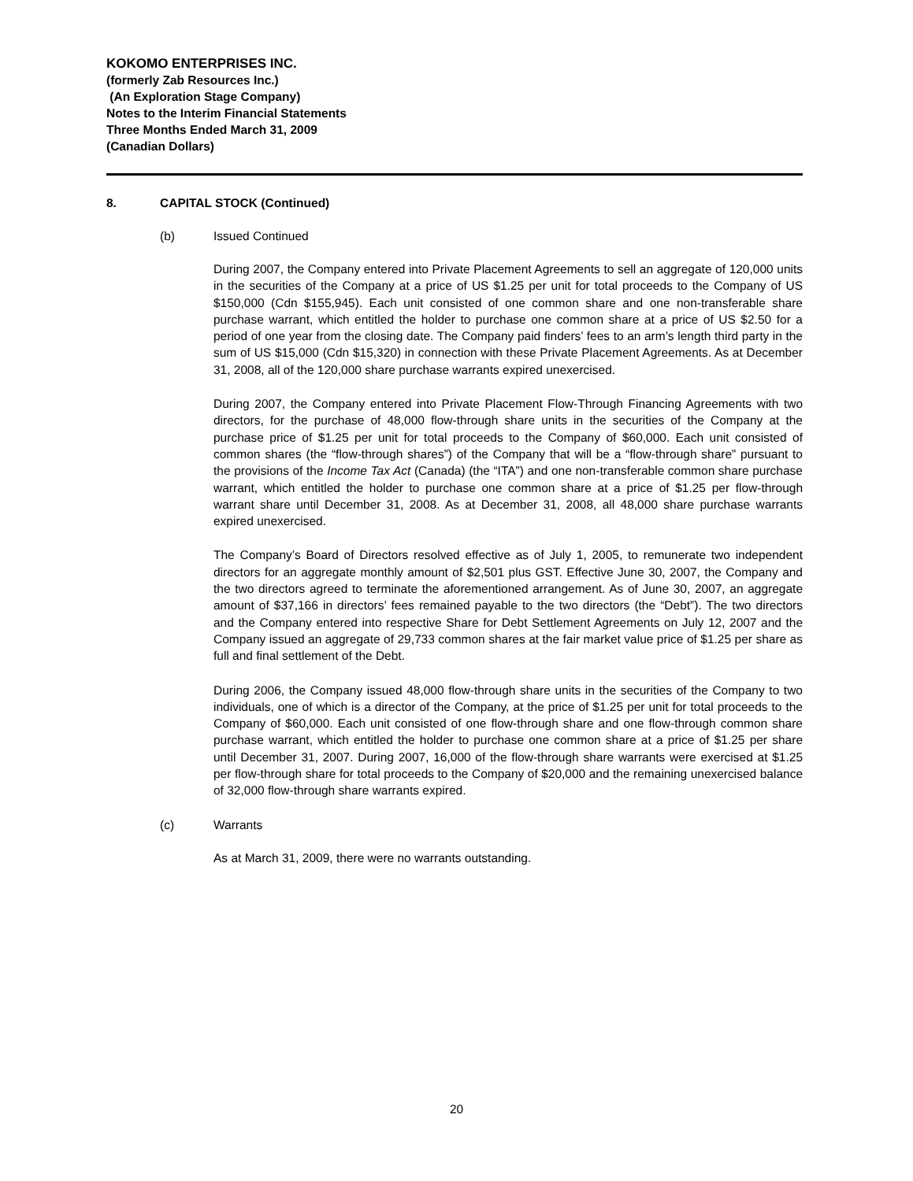KOKOMO ENTERPRISES INC.
(formerly Zab Resources Inc.)
(An Exploration Stage Company)
Notes to the Interim Financial Statements
Three Months Ended March 31, 2009
(Canadian Dollars)
8. CAPITAL STOCK (Continued)
(b) Issued Continued
During 2007, the Company entered into Private Placement Agreements to sell an aggregate of 120,000 units in the securities of the Company at a price of US $1.25 per unit for total proceeds to the Company of US $150,000 (Cdn $155,945). Each unit consisted of one common share and one non-transferable share purchase warrant, which entitled the holder to purchase one common share at a price of US $2.50 for a period of one year from the closing date. The Company paid finders’ fees to an arm’s length third party in the sum of US $15,000 (Cdn $15,320) in connection with these Private Placement Agreements. As at December 31, 2008, all of the 120,000 share purchase warrants expired unexercised.
During 2007, the Company entered into Private Placement Flow-Through Financing Agreements with two directors, for the purchase of 48,000 flow-through share units in the securities of the Company at the purchase price of $1.25 per unit for total proceeds to the Company of $60,000. Each unit consisted of common shares (the “flow-through shares”) of the Company that will be a “flow-through share” pursuant to the provisions of the Income Tax Act (Canada) (the “ITA”) and one non-transferable common share purchase warrant, which entitled the holder to purchase one common share at a price of $1.25 per flow-through warrant share until December 31, 2008. As at December 31, 2008, all 48,000 share purchase warrants expired unexercised.
The Company’s Board of Directors resolved effective as of July 1, 2005, to remunerate two independent directors for an aggregate monthly amount of $2,501 plus GST. Effective June 30, 2007, the Company and the two directors agreed to terminate the aforementioned arrangement. As of June 30, 2007, an aggregate amount of $37,166 in directors’ fees remained payable to the two directors (the “Debt”). The two directors and the Company entered into respective Share for Debt Settlement Agreements on July 12, 2007 and the Company issued an aggregate of 29,733 common shares at the fair market value price of $1.25 per share as full and final settlement of the Debt.
During 2006, the Company issued 48,000 flow-through share units in the securities of the Company to two individuals, one of which is a director of the Company, at the price of $1.25 per unit for total proceeds to the Company of $60,000. Each unit consisted of one flow-through share and one flow-through common share purchase warrant, which entitled the holder to purchase one common share at a price of $1.25 per share until December 31, 2007. During 2007, 16,000 of the flow-through share warrants were exercised at $1.25 per flow-through share for total proceeds to the Company of $20,000 and the remaining unexercised balance of 32,000 flow-through share warrants expired.
(c) Warrants
As at March 31, 2009, there were no warrants outstanding.
20